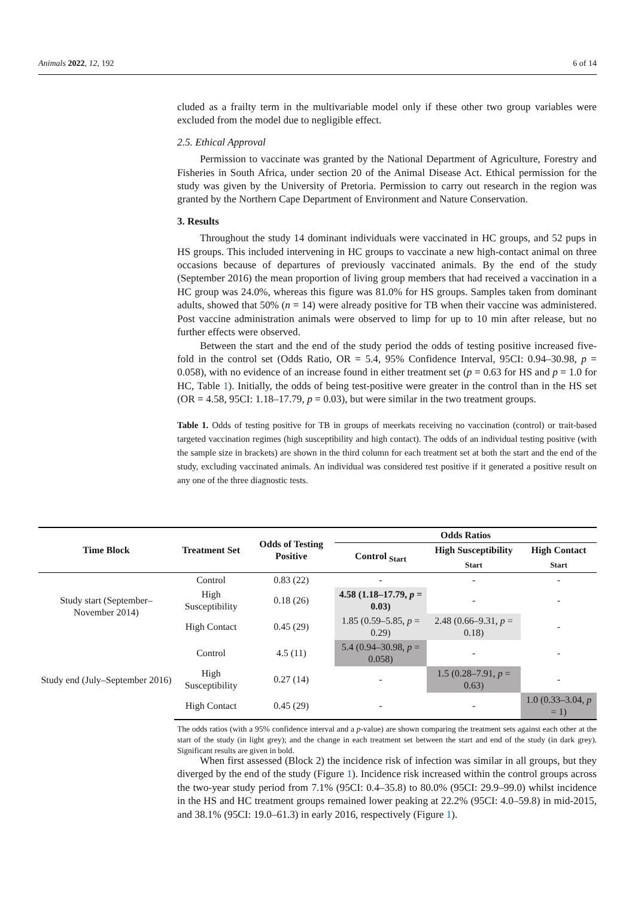Animals 2022, 12, 192 6 of 14
cluded as a frailty term in the multivariable model only if these other two group variables were excluded from the model due to negligible effect.
2.5. Ethical Approval
Permission to vaccinate was granted by the National Department of Agriculture, Forestry and Fisheries in South Africa, under section 20 of the Animal Disease Act. Ethical permission for the study was given by the University of Pretoria. Permission to carry out research in the region was granted by the Northern Cape Department of Environment and Nature Conservation.
3. Results
Throughout the study 14 dominant individuals were vaccinated in HC groups, and 52 pups in HS groups. This included intervening in HC groups to vaccinate a new high-contact animal on three occasions because of departures of previously vaccinated animals. By the end of the study (September 2016) the mean proportion of living group members that had received a vaccination in a HC group was 24.0%, whereas this figure was 81.0% for HS groups. Samples taken from dominant adults, showed that 50% (n = 14) were already positive for TB when their vaccine was administered. Post vaccine administration animals were observed to limp for up to 10 min after release, but no further effects were observed.
Between the start and the end of the study period the odds of testing positive increased five-fold in the control set (Odds Ratio, OR = 5.4, 95% Confidence Interval, 95CI: 0.94–30.98, p = 0.058), with no evidence of an increase found in either treatment set (p = 0.63 for HS and p = 1.0 for HC, Table 1). Initially, the odds of being test-positive were greater in the control than in the HS set (OR = 4.58, 95CI: 1.18–17.79, p = 0.03), but were similar in the two treatment groups.
Table 1. Odds of testing positive for TB in groups of meerkats receiving no vaccination (control) or trait-based targeted vaccination regimes (high susceptibility and high contact). The odds of an individual testing positive (with the sample size in brackets) are shown in the third column for each treatment set at both the start and the end of the study, excluding vaccinated animals. An individual was considered test positive if it generated a positive result on any one of the three diagnostic tests.
| Time Block | Treatment Set | Odds of Testing Positive | Odds Ratios | | |
| --- | --- | --- | --- | --- | --- |
| | | | Control <sub>Start</sub> | High Susceptibility <sub>Start</sub> | High Contact <sub>Start</sub> |
| Study start (September–November 2014) | Control | 0.83 (22) | - | - | - |
| | High Susceptibility | 0.18 (26) | 4.58 (1.18–17.79, p = 0.03) | - | - |
| | High Contact | 0.45 (29) | 1.85 (0.59–5.85, p = 0.29) | 2.48 (0.66–9.31, p = 0.18) | - |
| Study end (July–September 2016) | Control | 4.5 (11) | 5.4 (0.94–30.98, p = 0.058) | - | - |
| | High Susceptibility | 0.27 (14) | - | 1.5 (0.28–7.91, p = 0.63) | - |
| | High Contact | 0.45 (29) | - | - | 1.0 (0.33–3.04, p = 1) |
The odds ratios (with a 95% confidence interval and a p-value) are shown comparing the treatment sets against each other at the start of the study (in light grey); and the change in each treatment set between the start and end of the study (in dark grey). Significant results are given in bold.
When first assessed (Block 2) the incidence risk of infection was similar in all groups, but they diverged by the end of the study (Figure 1). Incidence risk increased within the control groups across the two-year study period from 7.1% (95CI: 0.4–35.8) to 80.0% (95CI: 29.9–99.0) whilst incidence in the HS and HC treatment groups remained lower peaking at 22.2% (95CI: 4.0–59.8) in mid-2015, and 38.1% (95CI: 19.0–61.3) in early 2016, respectively (Figure 1).